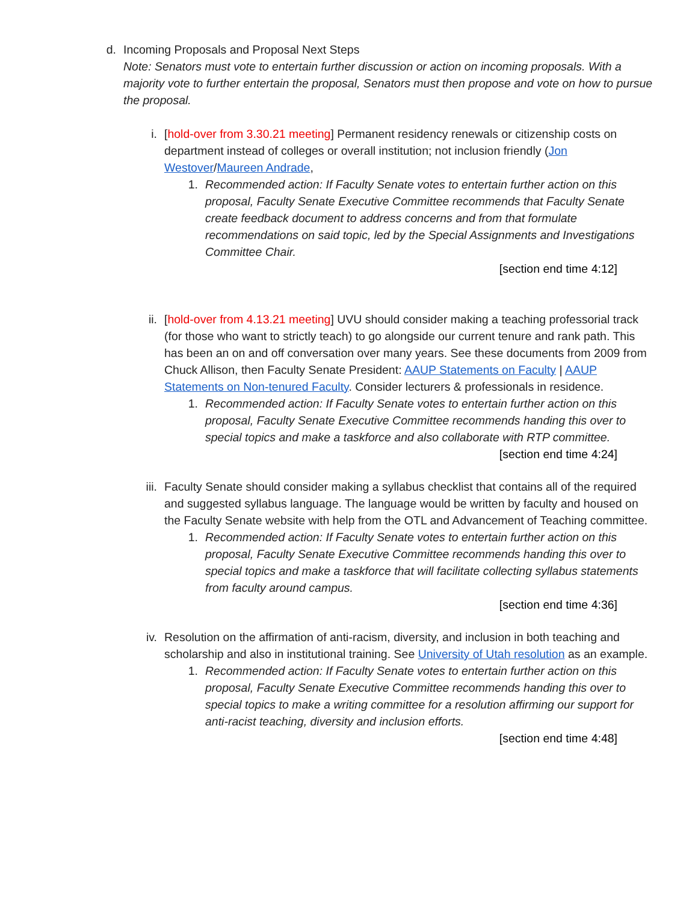d. Incoming Proposals and Proposal Next Steps
Note: Senators must vote to entertain further discussion or action on incoming proposals. With a majority vote to further entertain the proposal, Senators must then propose and vote on how to pursue the proposal.
i. [hold-over from 3.30.21 meeting] Permanent residency renewals or citizenship costs on department instead of colleges or overall institution; not inclusion friendly (Jon Westover/Maureen Andrade,
1. Recommended action: If Faculty Senate votes to entertain further action on this proposal, Faculty Senate Executive Committee recommends that Faculty Senate create feedback document to address concerns and from that formulate recommendations on said topic, led by the Special Assignments and Investigations Committee Chair.
[section end time 4:12]
ii. [hold-over from 4.13.21 meeting] UVU should consider making a teaching professorial track (for those who want to strictly teach) to go alongside our current tenure and rank path. This has been an on and off conversation over many years. See these documents from 2009 from Chuck Allison, then Faculty Senate President: AAUP Statements on Faculty | AAUP Statements on Non-tenured Faculty. Consider lecturers & professionals in residence.
1. Recommended action: If Faculty Senate votes to entertain further action on this proposal, Faculty Senate Executive Committee recommends handing this over to special topics and make a taskforce and also collaborate with RTP committee.
[section end time 4:24]
iii.
Faculty Senate should consider making a syllabus checklist that contains all of the required and suggested syllabus language. The language would be written by faculty and housed on the Faculty Senate website with help from the OTL and Advancement of Teaching committee.
1. Recommended action: If Faculty Senate votes to entertain further action on this proposal, Faculty Senate Executive Committee recommends handing this over to special topics and make a taskforce that will facilitate collecting syllabus statements from faculty around campus.
[section end time 4:36]
iv. Resolution on the affirmation of anti-racism, diversity, and inclusion in both teaching and scholarship and also in institutional training. See University of Utah resolution as an example.
1. Recommended action: If Faculty Senate votes to entertain further action on this proposal, Faculty Senate Executive Committee recommends handing this over to special topics to make a writing committee for a resolution affirming our support for anti-racist teaching, diversity and inclusion efforts.
[section end time 4:48]